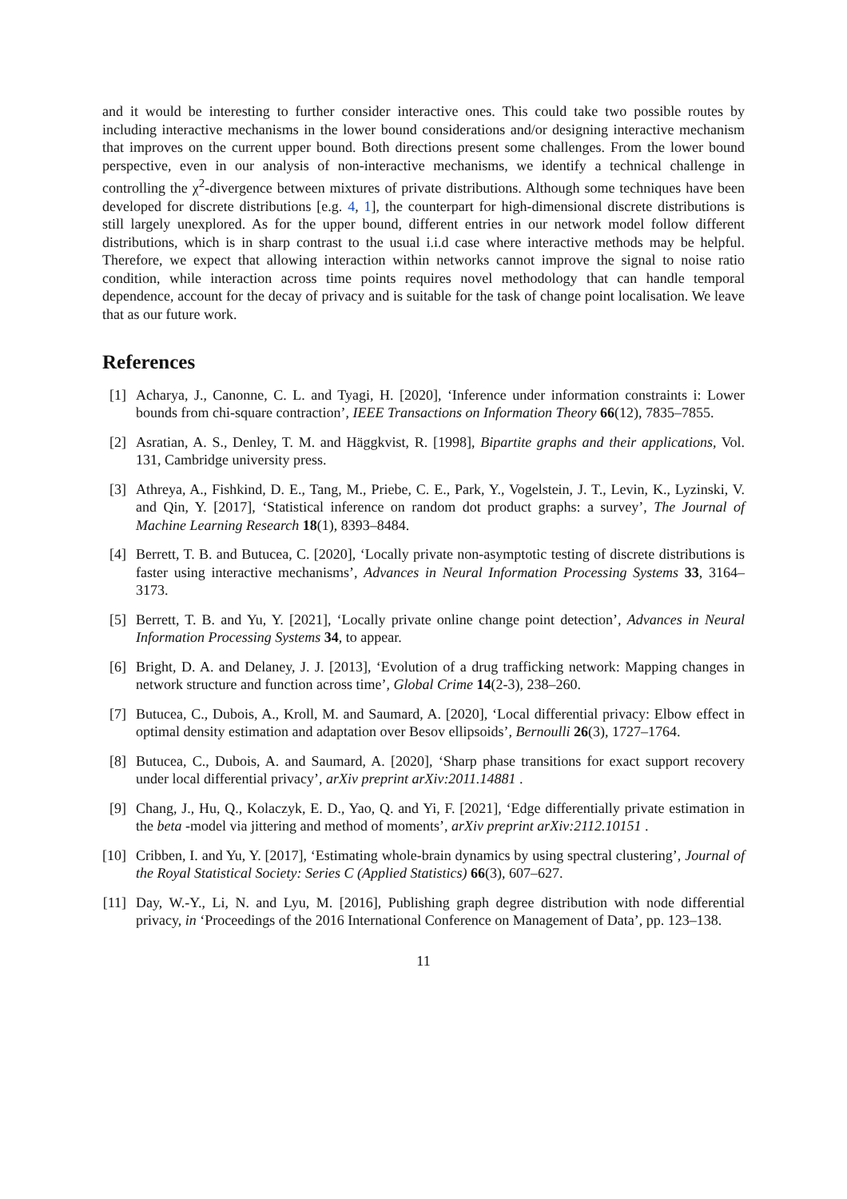and it would be interesting to further consider interactive ones. This could take two possible routes by including interactive mechanisms in the lower bound considerations and/or designing interactive mechanism that improves on the current upper bound. Both directions present some challenges. From the lower bound perspective, even in our analysis of non-interactive mechanisms, we identify a technical challenge in controlling the χ<sup>2</sup>-divergence between mixtures of private distributions. Although some techniques have been developed for discrete distributions [e.g. 4, 1], the counterpart for high-dimensional discrete distributions is still largely unexplored. As for the upper bound, different entries in our network model follow different distributions, which is in sharp contrast to the usual i.i.d case where interactive methods may be helpful. Therefore, we expect that allowing interaction within networks cannot improve the signal to noise ratio condition, while interaction across time points requires novel methodology that can handle temporal dependence, account for the decay of privacy and is suitable for the task of change point localisation. We leave that as our future work.
References
[1] Acharya, J., Canonne, C. L. and Tyagi, H. [2020], ‘Inference under information constraints i: Lower bounds from chi-square contraction’, IEEE Transactions on Information Theory 66(12), 7835–7855.
[2] Asratian, A. S., Denley, T. M. and Häggkvist, R. [1998], Bipartite graphs and their applications, Vol. 131, Cambridge university press.
[3] Athreya, A., Fishkind, D. E., Tang, M., Priebe, C. E., Park, Y., Vogelstein, J. T., Levin, K., Lyzinski, V. and Qin, Y. [2017], ‘Statistical inference on random dot product graphs: a survey’, The Journal of Machine Learning Research 18(1), 8393–8484.
[4] Berrett, T. B. and Butucea, C. [2020], ‘Locally private non-asymptotic testing of discrete distributions is faster using interactive mechanisms’, Advances in Neural Information Processing Systems 33, 3164–3173.
[5] Berrett, T. B. and Yu, Y. [2021], ‘Locally private online change point detection’, Advances in Neural Information Processing Systems 34, to appear.
[6] Bright, D. A. and Delaney, J. J. [2013], ‘Evolution of a drug trafficking network: Mapping changes in network structure and function across time’, Global Crime 14(2-3), 238–260.
[7] Butucea, C., Dubois, A., Kroll, M. and Saumard, A. [2020], ‘Local differential privacy: Elbow effect in optimal density estimation and adaptation over Besov ellipsoids’, Bernoulli 26(3), 1727–1764.
[8] Butucea, C., Dubois, A. and Saumard, A. [2020], ‘Sharp phase transitions for exact support recovery under local differential privacy’, arXiv preprint arXiv:2011.14881 .
[9] Chang, J., Hu, Q., Kolaczyk, E. D., Yao, Q. and Yi, F. [2021], ‘Edge differentially private estimation in the beta -model via jittering and method of moments’, arXiv preprint arXiv:2112.10151 .
[10] Cribben, I. and Yu, Y. [2017], ‘Estimating whole-brain dynamics by using spectral clustering’, Journal of the Royal Statistical Society: Series C (Applied Statistics) 66(3), 607–627.
[11] Day, W.-Y., Li, N. and Lyu, M. [2016], Publishing graph degree distribution with node differential privacy, in ‘Proceedings of the 2016 International Conference on Management of Data’, pp. 123–138.
11